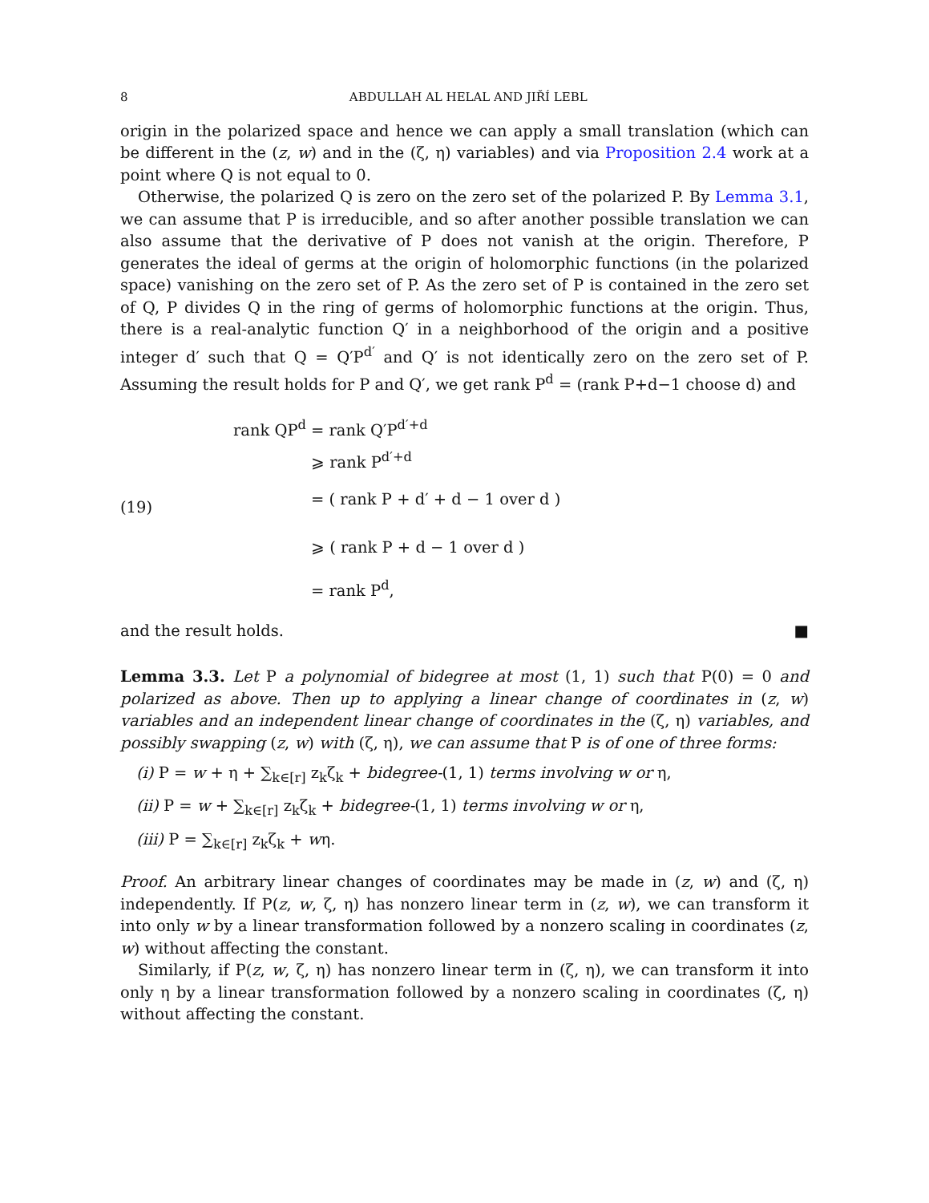8 ABDULLAH AL HELAL AND JIŘÍ LEBL
origin in the polarized space and hence we can apply a small translation (which can be different in the (z, w) and in the (ζ, η) variables) and via Proposition 2.4 work at a point where Q is not equal to 0.
Otherwise, the polarized Q is zero on the zero set of the polarized P. By Lemma 3.1, we can assume that P is irreducible, and so after another possible translation we can also assume that the derivative of P does not vanish at the origin. Therefore, P generates the ideal of germs at the origin of holomorphic functions (in the polarized space) vanishing on the zero set of P. As the zero set of P is contained in the zero set of Q, P divides Q in the ring of germs of holomorphic functions at the origin. Thus, there is a real-analytic function Q′ in a neighborhood of the origin and a positive integer d′ such that Q = Q′P<sup>d′</sup> and Q′ is not identically zero on the zero set of P. Assuming the result holds for P and Q′, we get rank P<sup>d</sup> = (rank P+d−1 choose d) and
(19)
rank QP<sup>d</sup> = rank Q′P<sup>d′+d</sup>
⩾ rank P<sup>d′+d</sup>
= ( rank P + d′ + d − 1 over d )
⩾ ( rank P + d − 1 over d )
= rank P<sup>d</sup>,
and the result holds. ■
Lemma 3.3. Let P a polynomial of bidegree at most (1, 1) such that P(0) = 0 and polarized as above. Then up to applying a linear change of coordinates in (z, w) variables and an independent linear change of coordinates in the (ζ, η) variables, and possibly swapping (z, w) with (ζ, η), we can assume that P is of one of three forms:
(i) P = w + η + ∑<sub>k∈[r]</sub> z<sub>k</sub>ζ<sub>k</sub> + bidegree-(1, 1) terms involving w or η,
(ii) P = w + ∑<sub>k∈[r]</sub> z<sub>k</sub>ζ<sub>k</sub> + bidegree-(1, 1) terms involving w or η,
(iii) P = ∑<sub>k∈[r]</sub> z<sub>k</sub>ζ<sub>k</sub> + wη.
Proof. An arbitrary linear changes of coordinates may be made in (z, w) and (ζ, η) independently. If P(z, w, ζ, η) has nonzero linear term in (z, w), we can transform it into only w by a linear transformation followed by a nonzero scaling in coordinates (z, w) without affecting the constant.
Similarly, if P(z, w, ζ, η) has nonzero linear term in (ζ, η), we can transform it into only η by a linear transformation followed by a nonzero scaling in coordinates (ζ, η) without affecting the constant.